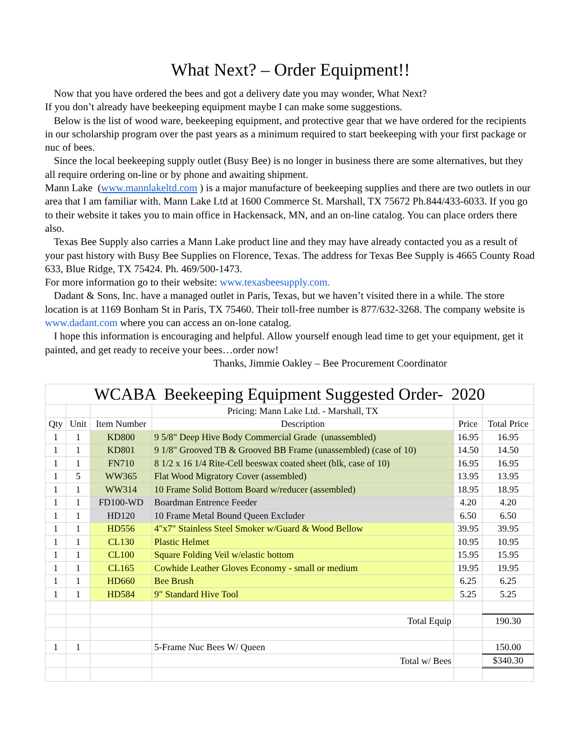What Next? – Order Equipment!!
Now that you have ordered the bees and got a delivery date you may wonder, What Next?
If you don’t already have beekeeping equipment maybe I can make some suggestions.
Below is the list of wood ware, beekeeping equipment, and protective gear that we have ordered for the recipients in our scholarship program over the past years as a minimum required to start beekeeping with your first package or nuc of bees.
Since the local beekeeping supply outlet (Busy Bee) is no longer in business there are some alternatives, but they all require ordering on-line or by phone and awaiting shipment.
Mann Lake (www.mannlakeltd.com ) is a major manufacture of beekeeping supplies and there are two outlets in our area that I am familiar with. Mann Lake Ltd at 1600 Commerce St. Marshall, TX 75672 Ph.844/433-6033. If you go to their website it takes you to main office in Hackensack, MN, and an on-line catalog. You can place orders there also.
Texas Bee Supply also carries a Mann Lake product line and they may have already contacted you as a result of your past history with Busy Bee Supplies on Florence, Texas. The address for Texas Bee Supply is 4665 County Road 633, Blue Ridge, TX 75424. Ph. 469/500-1473.
For more information go to their website: www.texasbeesupply.com.
Dadant & Sons, Inc. have a managed outlet in Paris, Texas, but we haven’t visited there in a while. The store location is at 1169 Bonham St in Paris, TX 75460. Their toll-free number is 877/632-3268. The company website is www.dadant.com where you can access an on-lone catalog.
I hope this information is encouraging and helpful. Allow yourself enough lead time to get your equipment, get it painted, and get ready to receive your bees…order now!
Thanks, Jimmie Oakley – Bee Procurement Coordinator
| WCABA Beekeeping Equipment Suggested Order- 2020 | | | | | |
| | | | Pricing: Mann Lake Ltd. - Marshall, TX | | |
| Qty | Unit | Item Number | Description | Price | Total Price |
| 1 | 1 | KD800 | 9 5/8" Deep Hive Body Commercial Grade (unassembled) | 16.95 | 16.95 |
| 1 | 1 | KD801 | 9 1/8" Grooved TB & Grooved BB Frame (unassembled) (case of 10) | 14.50 | 14.50 |
| 1 | 1 | FN710 | 8 1/2 x 16 1/4 Rite-Cell beeswax coated sheet (blk, case of 10) | 16.95 | 16.95 |
| 1 | 5 | WW365 | Flat Wood Migratory Cover (assembled) | 13.95 | 13.95 |
| 1 | 1 | WW314 | 10 Frame Solid Bottom Board w/reducer (assembled) | 18.95 | 18.95 |
| 1 | 1 | FD100-WD | Boardman Entrence Feeder | 4.20 | 4.20 |
| 1 | 1 | HD120 | 10 Frame Metal Bound Queen Excluder | 6.50 | 6.50 |
| 1 | 1 | HD556 | 4"x7" Stainless Steel Smoker w/Guard & Wood Bellow | 39.95 | 39.95 |
| 1 | 1 | CL130 | Plastic Helmet | 10.95 | 10.95 |
| 1 | 1 | CL100 | Square Folding Veil w/elastic bottom | 15.95 | 15.95 |
| 1 | 1 | CL165 | Cowhide Leather Gloves Economy - small or medium | 19.95 | 19.95 |
| 1 | 1 | HD660 | Bee Brush | 6.25 | 6.25 |
| 1 | 1 | HD584 | 9" Standard Hive Tool | 5.25 | 5.25 |
| | | | Total Equip | | 190.30 |
| 1 | 1 | | 5-Frame Nuc Bees W/ Queen | | 150.00 |
| | | | Total w/ Bees | | $340.30 |